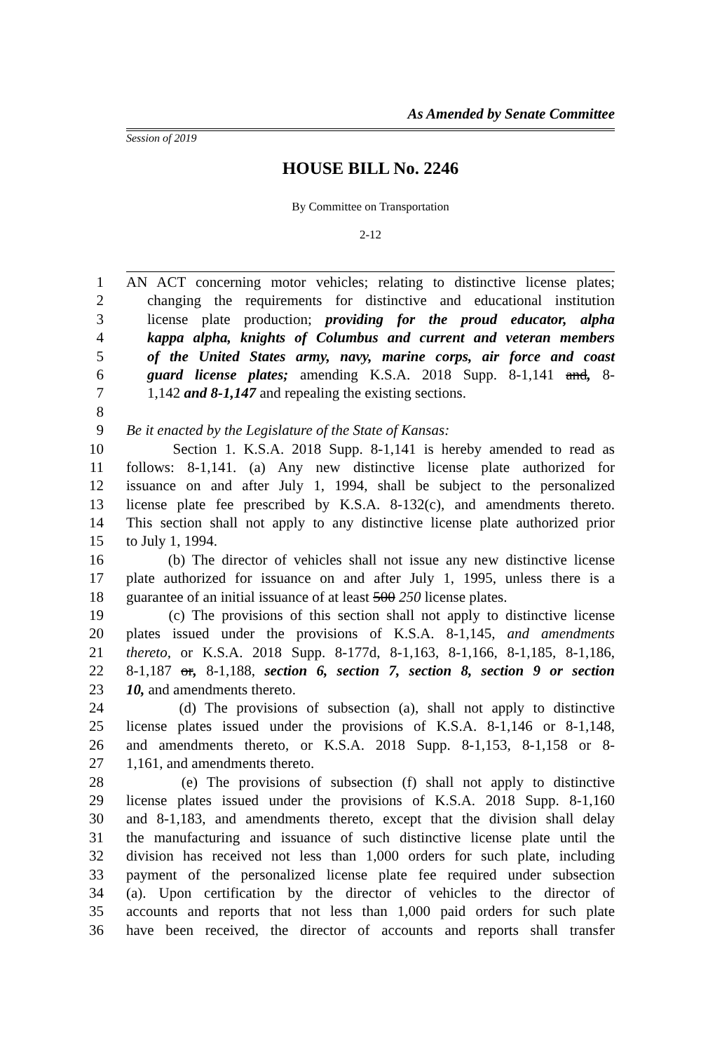As Amended by Senate Committee
Session of 2019
HOUSE BILL No. 2246
By Committee on Transportation
2-12
1 AN ACT concerning motor vehicles; relating to distinctive license plates;
2 changing the requirements for distinctive and educational institution
3 license plate production; providing for the proud educator, alpha
4 kappa alpha, knights of Columbus and current and veteran members
5 of the United States army, navy, marine corps, air force and coast
6 guard license plates; amending K.S.A. 2018 Supp. 8-1,141 and, 8-
7 1,142 and 8-1,147 and repealing the existing sections.
8
9 Be it enacted by the Legislature of the State of Kansas:
10 Section 1. K.S.A. 2018 Supp. 8-1,141 is hereby amended to read as
11 follows: 8-1,141. (a) Any new distinctive license plate authorized for
12 issuance on and after July 1, 1994, shall be subject to the personalized
13 license plate fee prescribed by K.S.A. 8-132(c), and amendments thereto.
14 This section shall not apply to any distinctive license plate authorized prior
15 to July 1, 1994.
16 (b) The director of vehicles shall not issue any new distinctive license
17 plate authorized for issuance on and after July 1, 1995, unless there is a
18 guarantee of an initial issuance of at least 500 250 license plates.
19 (c) The provisions of this section shall not apply to distinctive license
20 plates issued under the provisions of K.S.A. 8-1,145, and amendments
21 thereto, or K.S.A. 2018 Supp. 8-177d, 8-1,163, 8-1,166, 8-1,185, 8-1,186,
22 8-1,187 or, 8-1,188, section 6, section 7, section 8, section 9 or section
23 10, and amendments thereto.
24 (d) The provisions of subsection (a), shall not apply to distinctive
25 license plates issued under the provisions of K.S.A. 8-1,146 or 8-1,148,
26 and amendments thereto, or K.S.A. 2018 Supp. 8-1,153, 8-1,158 or 8-
27 1,161, and amendments thereto.
28 (e) The provisions of subsection (f) shall not apply to distinctive
29 license plates issued under the provisions of K.S.A. 2018 Supp. 8-1,160
30 and 8-1,183, and amendments thereto, except that the division shall delay
31 the manufacturing and issuance of such distinctive license plate until the
32 division has received not less than 1,000 orders for such plate, including
33 payment of the personalized license plate fee required under subsection
34 (a). Upon certification by the director of vehicles to the director of
35 accounts and reports that not less than 1,000 paid orders for such plate
36 have been received, the director of accounts and reports shall transfer